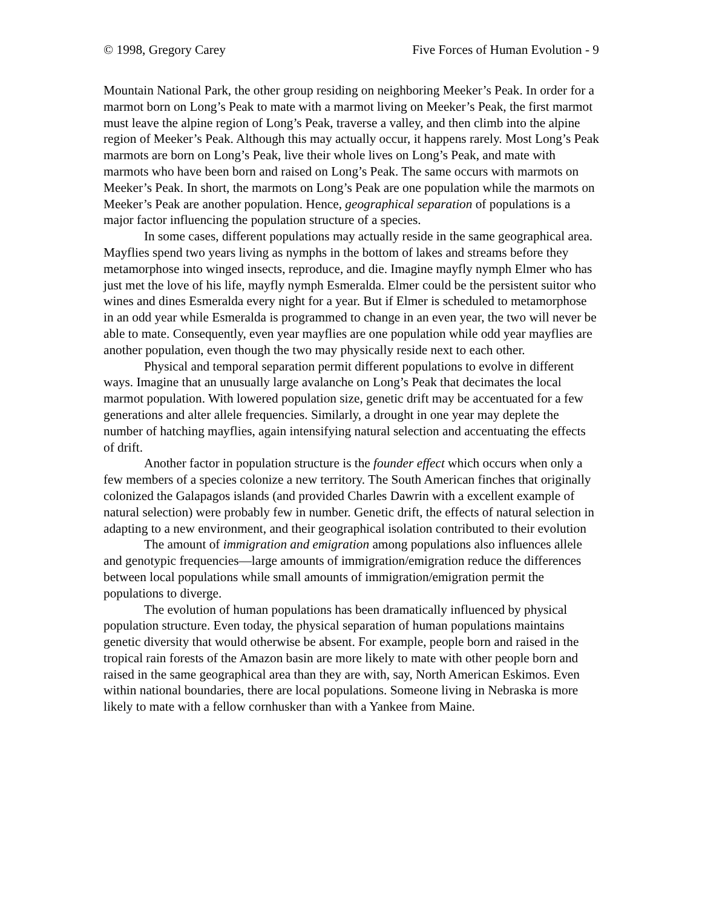© 1998, Gregory Carey Five Forces of Human Evolution - 9
Mountain National Park, the other group residing on neighboring Meeker’s Peak. In order for a marmot born on Long’s Peak to mate with a marmot living on Meeker’s Peak, the first marmot must leave the alpine region of Long’s Peak, traverse a valley, and then climb into the alpine region of Meeker’s Peak. Although this may actually occur, it happens rarely. Most Long’s Peak marmots are born on Long’s Peak, live their whole lives on Long’s Peak, and mate with marmots who have been born and raised on Long’s Peak. The same occurs with marmots on Meeker’s Peak. In short, the marmots on Long’s Peak are one population while the marmots on Meeker’s Peak are another population. Hence, geographical separation of populations is a major factor influencing the population structure of a species.
In some cases, different populations may actually reside in the same geographical area. Mayflies spend two years living as nymphs in the bottom of lakes and streams before they metamorphose into winged insects, reproduce, and die. Imagine mayfly nymph Elmer who has just met the love of his life, mayfly nymph Esmeralda. Elmer could be the persistent suitor who wines and dines Esmeralda every night for a year. But if Elmer is scheduled to metamorphose in an odd year while Esmeralda is programmed to change in an even year, the two will never be able to mate. Consequently, even year mayflies are one population while odd year mayflies are another population, even though the two may physically reside next to each other.
Physical and temporal separation permit different populations to evolve in different ways. Imagine that an unusually large avalanche on Long’s Peak that decimates the local marmot population. With lowered population size, genetic drift may be accentuated for a few generations and alter allele frequencies. Similarly, a drought in one year may deplete the number of hatching mayflies, again intensifying natural selection and accentuating the effects of drift.
Another factor in population structure is the founder effect which occurs when only a few members of a species colonize a new territory. The South American finches that originally colonized the Galapagos islands (and provided Charles Dawrin with a excellent example of natural selection) were probably few in number. Genetic drift, the effects of natural selection in adapting to a new environment, and their geographical isolation contributed to their evolution
The amount of immigration and emigration among populations also influences allele and genotypic frequencies—large amounts of immigration/emigration reduce the differences between local populations while small amounts of immigration/emigration permit the populations to diverge.
The evolution of human populations has been dramatically influenced by physical population structure. Even today, the physical separation of human populations maintains genetic diversity that would otherwise be absent. For example, people born and raised in the tropical rain forests of the Amazon basin are more likely to mate with other people born and raised in the same geographical area than they are with, say, North American Eskimos. Even within national boundaries, there are local populations. Someone living in Nebraska is more likely to mate with a fellow cornhusker than with a Yankee from Maine.